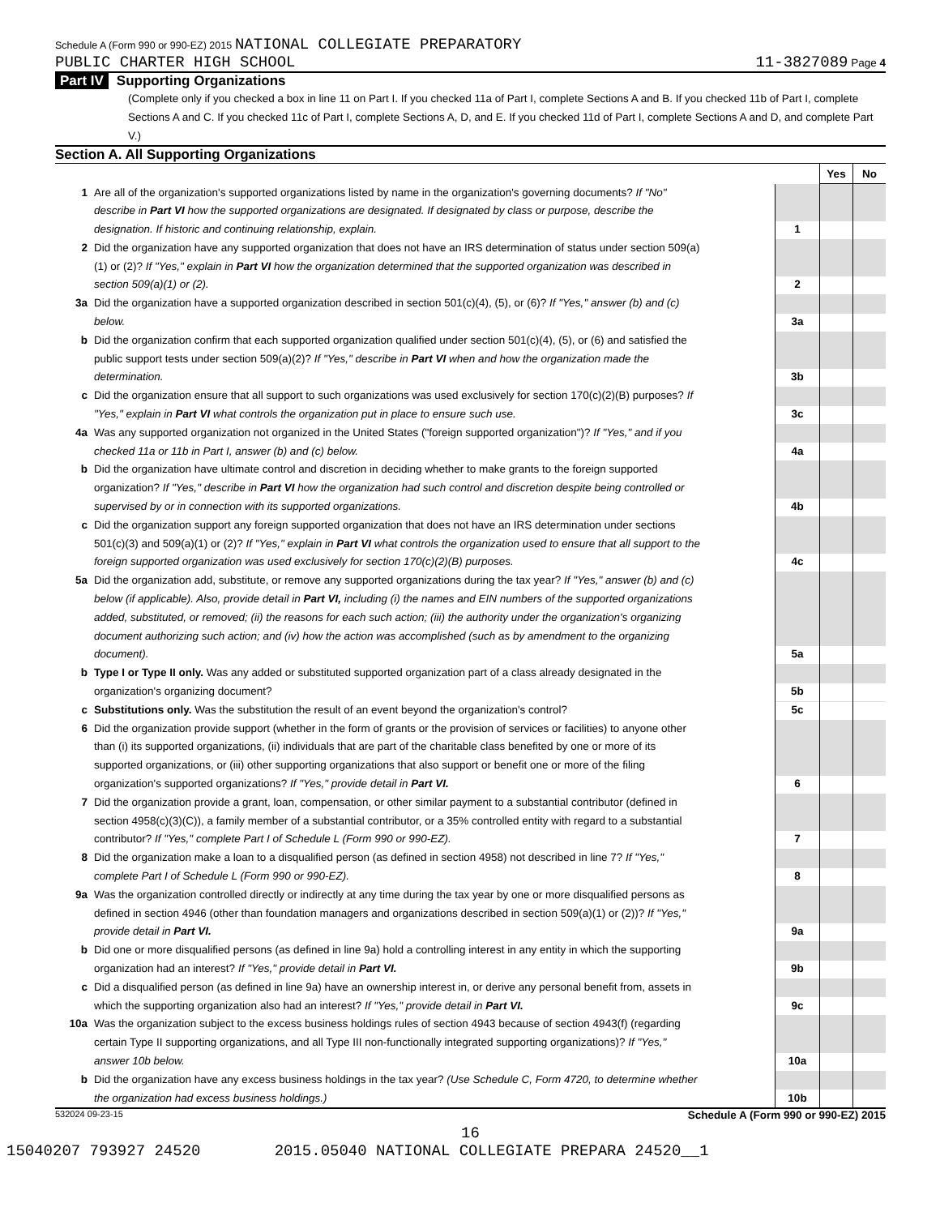Schedule A (Form 990 or 990-EZ) 2015 NATIONAL COLLEGIATE PREPARATORY
PUBLIC CHARTER HIGH SCHOOL 11-3827089 Page 4
Part IV Supporting Organizations
(Complete only if you checked a box in line 11 on Part I. If you checked 11a of Part I, complete Sections A and B. If you checked 11b of Part I, complete Sections A and C. If you checked 11c of Part I, complete Sections A, D, and E. If you checked 11d of Part I, complete Sections A and D, and complete Part V.)
Section A. All Supporting Organizations
| | | | Yes | No |
| 1 | Are all of the organization's supported organizations listed by name in the organization's governing documents? If "No" describe in Part VI how the supported organizations are designated. If designated by class or purpose, describe the designation. If historic and continuing relationship, explain. | 1 | | |
| 2 | Did the organization have any supported organization that does not have an IRS determination of status under section 509(a)(1) or (2)? If "Yes," explain in Part VI how the organization determined that the supported organization was described in section 509(a)(1) or (2). | 2 | | |
| 3a | Did the organization have a supported organization described in section 501(c)(4), (5), or (6)? If "Yes," answer (b) and (c) below. | 3a | | |
| b | Did the organization confirm that each supported organization qualified under section 501(c)(4), (5), or (6) and satisfied the public support tests under section 509(a)(2)? If "Yes," describe in Part VI when and how the organization made the determination. | 3b | | |
| c | Did the organization ensure that all support to such organizations was used exclusively for section 170(c)(2)(B) purposes? If "Yes," explain in Part VI what controls the organization put in place to ensure such use. | 3c | | |
| 4a | Was any supported organization not organized in the United States ("foreign supported organization")? If "Yes," and if you checked 11a or 11b in Part I, answer (b) and (c) below. | 4a | | |
| b | Did the organization have ultimate control and discretion in deciding whether to make grants to the foreign supported organization? If "Yes," describe in Part VI how the organization had such control and discretion despite being controlled or supervised by or in connection with its supported organizations. | 4b | | |
| c | Did the organization support any foreign supported organization that does not have an IRS determination under sections 501(c)(3) and 509(a)(1) or (2)? If "Yes," explain in Part VI what controls the organization used to ensure that all support to the foreign supported organization was used exclusively for section 170(c)(2)(B) purposes. | 4c | | |
| 5a | Did the organization add, substitute, or remove any supported organizations during the tax year? If "Yes," answer (b) and (c) below (if applicable). Also, provide detail in Part VI, including (i) the names and EIN numbers of the supported organizations added, substituted, or removed; (ii) the reasons for each such action; (iii) the authority under the organization's organizing document authorizing such action; and (iv) how the action was accomplished (such as by amendment to the organizing document). | 5a | | |
| b | Type I or Type II only. Was any added or substituted supported organization part of a class already designated in the organization's organizing document? | 5b | | |
| c | Substitutions only. Was the substitution the result of an event beyond the organization's control? | 5c | | |
| 6 | Did the organization provide support (whether in the form of grants or the provision of services or facilities) to anyone other than (i) its supported organizations, (ii) individuals that are part of the charitable class benefited by one or more of its supported organizations, or (iii) other supporting organizations that also support or benefit one or more of the filing organization's supported organizations? If "Yes," provide detail in Part VI. | 6 | | |
| 7 | Did the organization provide a grant, loan, compensation, or other similar payment to a substantial contributor (defined in section 4958(c)(3)(C)), a family member of a substantial contributor, or a 35% controlled entity with regard to a substantial contributor? If "Yes," complete Part I of Schedule L (Form 990 or 990-EZ). | 7 | | |
| 8 | Did the organization make a loan to a disqualified person (as defined in section 4958) not described in line 7? If "Yes," complete Part I of Schedule L (Form 990 or 990-EZ). | 8 | | |
| 9a | Was the organization controlled directly or indirectly at any time during the tax year by one or more disqualified persons as defined in section 4946 (other than foundation managers and organizations described in section 509(a)(1) or (2))? If "Yes," provide detail in Part VI. | 9a | | |
| b | Did one or more disqualified persons (as defined in line 9a) hold a controlling interest in any entity in which the supporting organization had an interest? If "Yes," provide detail in Part VI. | 9b | | |
| c | Did a disqualified person (as defined in line 9a) have an ownership interest in, or derive any personal benefit from, assets in which the supporting organization also had an interest? If "Yes," provide detail in Part VI. | 9c | | |
| 10a | Was the organization subject to the excess business holdings rules of section 4943 because of section 4943(f) (regarding certain Type II supporting organizations, and all Type III non-functionally integrated supporting organizations)? If "Yes," answer 10b below. | 10a | | |
| b | Did the organization have any excess business holdings in the tax year? (Use Schedule C, Form 4720, to determine whether the organization had excess business holdings.) | 10b | | |
532024 09-23-15 Schedule A (Form 990 or 990-EZ) 2015
16
15040207 793927 24520 2015.05040 NATIONAL COLLEGIATE PREPARA 24520__1